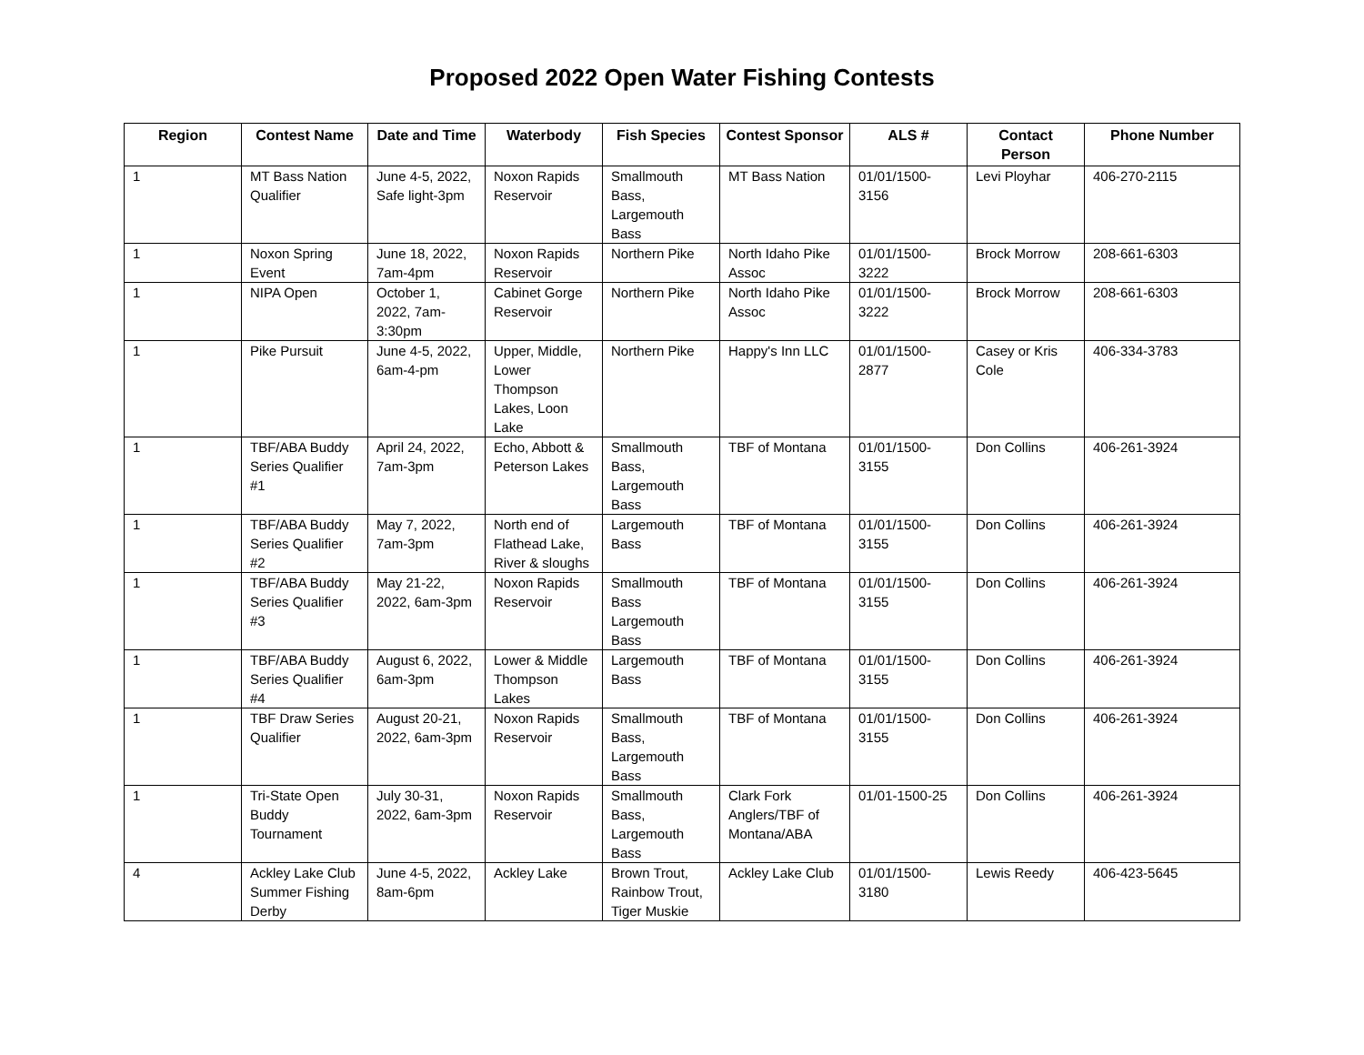Proposed 2022 Open Water Fishing Contests
| Region | Contest Name | Date and Time | Waterbody | Fish Species | Contest Sponsor | ALS # | Contact Person | Phone Number |
| --- | --- | --- | --- | --- | --- | --- | --- | --- |
| 1 | MT Bass Nation Qualifier | June 4-5, 2022, Safe light-3pm | Noxon Rapids Reservoir | Smallmouth Bass, Largemouth Bass | MT Bass Nation | 01/01/1500-3156 | Levi Ployhar | 406-270-2115 |
| 1 | Noxon Spring Event | June 18, 2022, 7am-4pm | Noxon Rapids Reservoir | Northern Pike | North Idaho Pike Assoc | 01/01/1500-3222 | Brock Morrow | 208-661-6303 |
| 1 | NIPA Open | October 1, 2022, 7am-3:30pm | Cabinet Gorge Reservoir | Northern Pike | North Idaho Pike Assoc | 01/01/1500-3222 | Brock Morrow | 208-661-6303 |
| 1 | Pike Pursuit | June 4-5, 2022, 6am-4-pm | Upper, Middle, Lower Thompson Lakes, Loon Lake | Northern Pike | Happy's Inn LLC | 01/01/1500-2877 | Casey or Kris Cole | 406-334-3783 |
| 1 | TBF/ABA Buddy Series Qualifier #1 | April 24, 2022, 7am-3pm | Echo, Abbott & Peterson Lakes | Smallmouth Bass, Largemouth Bass | TBF of Montana | 01/01/1500-3155 | Don Collins | 406-261-3924 |
| 1 | TBF/ABA Buddy Series Qualifier #2 | May 7, 2022, 7am-3pm | North end of Flathead Lake, River & sloughs | Largemouth Bass | TBF of Montana | 01/01/1500-3155 | Don Collins | 406-261-3924 |
| 1 | TBF/ABA Buddy Series Qualifier #3 | May 21-22, 2022, 6am-3pm | Noxon Rapids Reservoir | Smallmouth Bass Largemouth Bass | TBF of Montana | 01/01/1500-3155 | Don Collins | 406-261-3924 |
| 1 | TBF/ABA Buddy Series Qualifier #4 | August 6, 2022, 6am-3pm | Lower & Middle Thompson Lakes | Largemouth Bass | TBF of Montana | 01/01/1500-3155 | Don Collins | 406-261-3924 |
| 1 | TBF Draw Series Qualifier | August 20-21, 2022, 6am-3pm | Noxon Rapids Reservoir | Smallmouth Bass, Largemouth Bass | TBF of Montana | 01/01/1500-3155 | Don Collins | 406-261-3924 |
| 1 | Tri-State Open Buddy Tournament | July 30-31, 2022, 6am-3pm | Noxon Rapids Reservoir | Smallmouth Bass, Largemouth Bass | Clark Fork Anglers/TBF of Montana/ABA | 01/01-1500-25 | Don Collins | 406-261-3924 |
| 4 | Ackley Lake Club Summer Fishing Derby | June 4-5, 2022, 8am-6pm | Ackley Lake | Brown Trout, Rainbow Trout, Tiger Muskie | Ackley Lake Club | 01/01/1500-3180 | Lewis Reedy | 406-423-5645 |